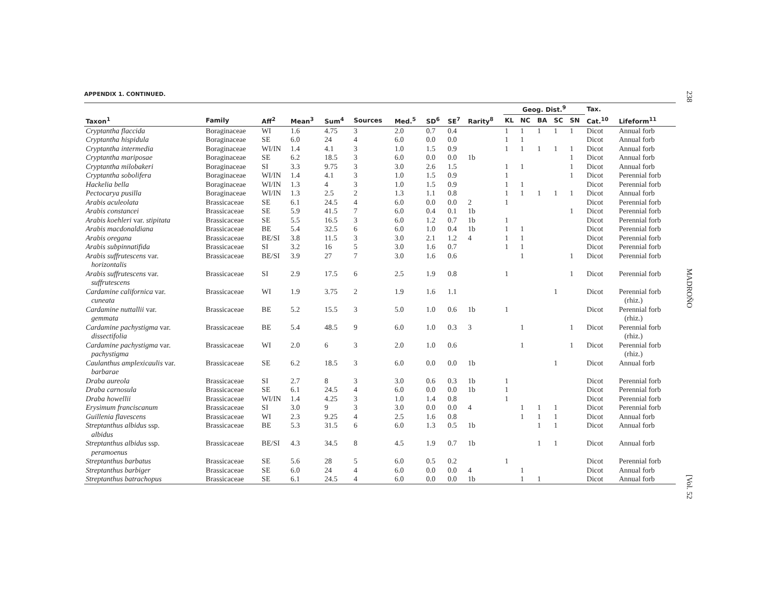APPENDIX 1. CONTINUED.
| | | | | | | | | | | Geog. Dist.<sup>9</sup> | | | | | Tax. | |
| --- | --- | --- | --- | --- | --- | --- | --- | --- | --- | --- | --- | --- | --- | --- | --- | --- |
| Taxon<sup>1</sup> | Family | Aff<sup>2</sup> | Mean<sup>3</sup> | Sum<sup>4</sup> | Sources | Med.<sup>5</sup> | SD<sup>6</sup> | SE<sup>7</sup> | Rarity<sup>8</sup> | KL | NC | BA | SC | SN | Cat.<sup>10</sup> | Lifeform<sup>11</sup> |
| Cryptantha flaccida | Boraginaceae | WI | 1.6 | 4.75 | 3 | 2.0 | 0.7 | 0.4 | | 1 | 1 | 1 | 1 | 1 | Dicot | Annual forb |
| Cryptantha hispidula | Boraginaceae | SE | 6.0 | 24 | 4 | 6.0 | 0.0 | 0.0 | | 1 | 1 | | | | Dicot | Annual forb |
| Cryptantha intermedia | Boraginaceae | WI/IN | 1.4 | 4.1 | 3 | 1.0 | 1.5 | 0.9 | | 1 | 1 | 1 | 1 | 1 | Dicot | Annual forb |
| Cryptantha mariposae | Boraginaceae | SE | 6.2 | 18.5 | 3 | 6.0 | 0.0 | 0.0 | 1b | | | | | 1 | Dicot | Annual forb |
| Cryptantha milobakeri | Boraginaceae | SI | 3.3 | 9.75 | 3 | 3.0 | 2.6 | 1.5 | | 1 | 1 | | | 1 | Dicot | Annual forb |
| Cryptantha sobolifera | Boraginaceae | WI/IN | 1.4 | 4.1 | 3 | 1.0 | 1.5 | 0.9 | | 1 | | | | 1 | Dicot | Perennial forb |
| Hackelia bella | Boraginaceae | WI/IN | 1.3 | 4 | 3 | 1.0 | 1.5 | 0.9 | | 1 | 1 | | | | Dicot | Perennial forb |
| Pectocarya pusilla | Boraginaceae | WI/IN | 1.3 | 2.5 | 2 | 1.3 | 1.1 | 0.8 | | 1 | 1 | 1 | 1 | 1 | Dicot | Annual forb |
| Arabis aculeolata | Brassicaceae | SE | 6.1 | 24.5 | 4 | 6.0 | 0.0 | 0.0 | 2 | 1 | | | | | Dicot | Perennial forb |
| Arabis constancei | Brassicaceae | SE | 5.9 | 41.5 | 7 | 6.0 | 0.4 | 0.1 | 1b | | | | | 1 | Dicot | Perennial forb |
| Arabis koehleri var. stipitata | Brassicaceae | SE | 5.5 | 16.5 | 3 | 6.0 | 1.2 | 0.7 | 1b | 1 | | | | | Dicot | Perennial forb |
| Arabis macdonaldiana | Brassicaceae | BE | 5.4 | 32.5 | 6 | 6.0 | 1.0 | 0.4 | 1b | 1 | 1 | | | | Dicot | Perennial forb |
| Arabis oregana | Brassicaceae | BE/SI | 3.8 | 11.5 | 3 | 3.0 | 2.1 | 1.2 | 4 | 1 | 1 | | | | Dicot | Perennial forb |
| Arabis subpinnatifida | Brassicaceae | SI | 3.2 | 16 | 5 | 3.0 | 1.6 | 0.7 | | 1 | 1 | | | | Dicot | Perennial forb |
| Arabis suffrutescens var. horizontalis | Brassicaceae | BE/SI | 3.9 | 27 | 7 | 3.0 | 1.6 | 0.6 | | | 1 | | | 1 | Dicot | Perennial forb |
| Arabis suffrutescens var. suffrutescens | Brassicaceae | SI | 2.9 | 17.5 | 6 | 2.5 | 1.9 | 0.8 | | 1 | | | | 1 | Dicot | Perennial forb |
| Cardamine californica var. cuneata | Brassicaceae | WI | 1.9 | 3.75 | 2 | 1.9 | 1.6 | 1.1 | | | | | 1 | | Dicot | Perennial forb (rhiz.) |
| Cardamine nuttallii var. gemmata | Brassicaceae | BE | 5.2 | 15.5 | 3 | 5.0 | 1.0 | 0.6 | 1b | 1 | | | | | Dicot | Perennial forb (rhiz.) |
| Cardamine pachystigma var. dissectifolia | Brassicaceae | BE | 5.4 | 48.5 | 9 | 6.0 | 1.0 | 0.3 | 3 | | 1 | | | 1 | Dicot | Perennial forb (rhiz.) |
| Cardamine pachystigma var. pachystigma | Brassicaceae | WI | 2.0 | 6 | 3 | 2.0 | 1.0 | 0.6 | | | 1 | | | 1 | Dicot | Perennial forb (rhiz.) |
| Caulanthus amplexicaulis var. barbarae | Brassicaceae | SE | 6.2 | 18.5 | 3 | 6.0 | 0.0 | 0.0 | 1b | | | | 1 | | Dicot | Annual forb |
| Draba aureola | Brassicaceae | SI | 2.7 | 8 | 3 | 3.0 | 0.6 | 0.3 | 1b | 1 | | | | | Dicot | Perennial forb |
| Draba carnosula | Brassicaceae | SE | 6.1 | 24.5 | 4 | 6.0 | 0.0 | 0.0 | 1b | 1 | | | | | Dicot | Perennial forb |
| Draba howellii | Brassicaceae | WI/IN | 1.4 | 4.25 | 3 | 1.0 | 1.4 | 0.8 | | 1 | | | | | Dicot | Perennial forb |
| Erysimum franciscanum | Brassicaceae | SI | 3.0 | 9 | 3 | 3.0 | 0.0 | 0.0 | 4 | | 1 | 1 | 1 | | Dicot | Perennial forb |
| Guillenia flavescens | Brassicaceae | WI | 2.3 | 9.25 | 4 | 2.5 | 1.6 | 0.8 | | | 1 | 1 | 1 | | Dicot | Annual forb |
| Streptanthus albidus ssp. albidus | Brassicaceae | BE | 5.3 | 31.5 | 6 | 6.0 | 1.3 | 0.5 | 1b | | | 1 | 1 | | Dicot | Annual forb |
| Streptanthus albidus ssp. peramoenus | Brassicaceae | BE/SI | 4.3 | 34.5 | 8 | 4.5 | 1.9 | 0.7 | 1b | | | 1 | 1 | | Dicot | Annual forb |
| Streptanthus barbatus | Brassicaceae | SE | 5.6 | 28 | 5 | 6.0 | 0.5 | 0.2 | | 1 | | | | | Dicot | Perennial forb |
| Streptanthus barbiger | Brassicaceae | SE | 6.0 | 24 | 4 | 6.0 | 0.0 | 0.0 | 4 | | 1 | | | | Dicot | Annual forb |
| Streptanthus batrachopus | Brassicaceae | SE | 6.1 | 24.5 | 4 | 6.0 | 0.0 | 0.0 | 1b | | 1 | 1 | | | Dicot | Annual forb |
238 MADROÑO [Vol. 52